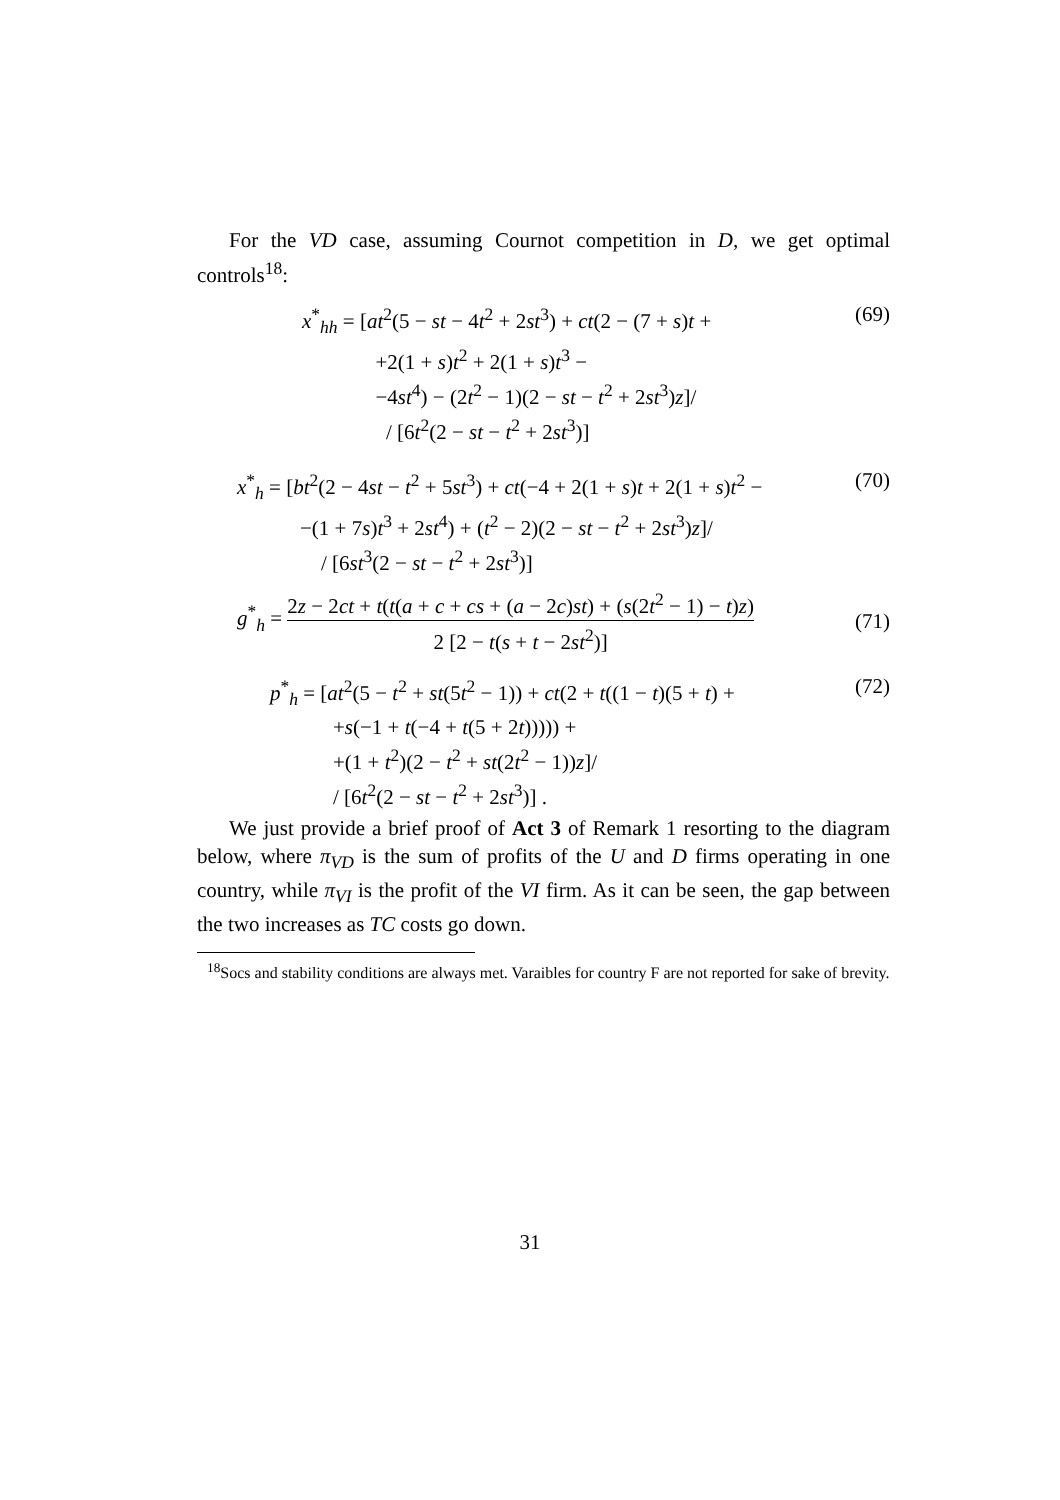For the VD case, assuming Cournot competition in D, we get optimal controls<sup>18</sup>:
x<sup>*</sup><sub>hh</sub> = [at<sup>2</sup>(5 − st − 4t<sup>2</sup> + 2st<sup>3</sup>) + ct(2 − (7 + s)t +
    +2(1 + s)t<sup>2</sup> + 2(1 + s)t<sup>3</sup> −
    −4st<sup>4</sup>) − (2t<sup>2</sup> − 1)(2 − st − t<sup>2</sup> + 2st<sup>3</sup>)z]/
    / [6t<sup>2</sup>(2 − st − t<sup>2</sup> + 2st<sup>3</sup>)]
(69)
x<sup>*</sup><sub>h</sub> = [bt<sup>2</sup>(2 − 4st − t<sup>2</sup> + 5st<sup>3</sup>) + ct(−4 + 2(1 + s)t + 2(1 + s)t<sup>2</sup> −
   −(1 + 7s)t<sup>3</sup> + 2st<sup>4</sup>) + (t<sup>2</sup> − 2)(2 − st − t<sup>2</sup> + 2st<sup>3</sup>)z]/
    / [6st<sup>3</sup>(2 − st − t<sup>2</sup> + 2st<sup>3</sup>)]
(70)
g<sup>*</sup><sub>h</sub> = 2z − 2ct + t(t(a + c + cs + (a − 2c)st) + (s(2t<sup>2</sup> − 1) − t)z) 2 [2 − t(s + t − 2st<sup>2</sup>)]
(71)
p<sup>*</sup><sub>h</sub> = [at<sup>2</sup>(5 − t<sup>2</sup> + st(5t<sup>2</sup> − 1)) + ct(2 + t((1 − t)(5 + t) +
   +s(−1 + t(−4 + t(5 + 2t))))) +
   +(1 + t<sup>2</sup>)(2 − t<sup>2</sup> + st(2t<sup>2</sup> − 1))z]/
   / [6t<sup>2</sup>(2 − st − t<sup>2</sup> + 2st<sup>3</sup>)] .
(72)
We just provide a brief proof of Act 3 of Remark 1 resorting to the diagram below, where π<sub>VD</sub> is the sum of profits of the U and D firms operating in one country, while π<sub>VI</sub> is the profit of the VI firm. As it can be seen, the gap between the two increases as TC costs go down.
<sup>18</sup> Socs and stability conditions are always met. Varaibles for country F are not reported for sake of brevity.
31